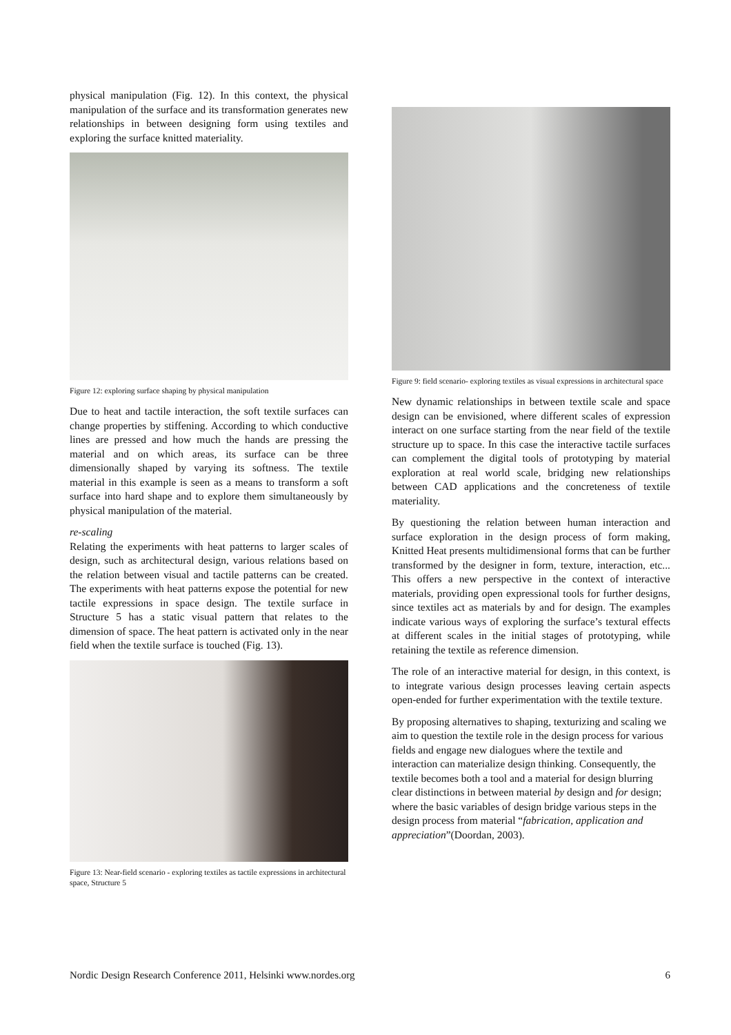physical manipulation (Fig. 12). In this context, the physical manipulation of the surface and its transformation generates new relationships in between designing form using textiles and exploring the surface knitted materiality.
Figure 12: exploring surface shaping by physical manipulation
Due to heat and tactile interaction, the soft textile surfaces can change properties by stiffening. According to which conductive lines are pressed and how much the hands are pressing the material and on which areas, its surface can be three dimensionally shaped by varying its softness. The textile material in this example is seen as a means to transform a soft surface into hard shape and to explore them simultaneously by physical manipulation of the material.
re-scaling
Relating the experiments with heat patterns to larger scales of design, such as architectural design, various relations based on the relation between visual and tactile patterns can be created. The experiments with heat patterns expose the potential for new tactile expressions in space design. The textile surface in Structure 5 has a static visual pattern that relates to the dimension of space. The heat pattern is activated only in the near field when the textile surface is touched (Fig. 13).
Figure 13: Near-field scenario - exploring textiles as tactile expressions in architectural space, Structure 5
Figure 9: field scenario- exploring textiles as visual expressions in architectural space
New dynamic relationships in between textile scale and space design can be envisioned, where different scales of expression interact on one surface starting from the near field of the textile structure up to space. In this case the interactive tactile surfaces can complement the digital tools of prototyping by material exploration at real world scale, bridging new relationships between CAD applications and the concreteness of textile materiality.
By questioning the relation between human interaction and surface exploration in the design process of form making, Knitted Heat presents multidimensional forms that can be further transformed by the designer in form, texture, interaction, etc... This offers a new perspective in the context of interactive materials, providing open expressional tools for further designs, since textiles act as materials by and for design. The examples indicate various ways of exploring the surface’s textural effects at different scales in the initial stages of prototyping, while retaining the textile as reference dimension.
The role of an interactive material for design, in this context, is to integrate various design processes leaving certain aspects open-ended for further experimentation with the textile texture.
By proposing alternatives to shaping, texturizing and scaling we aim to question the textile role in the design process for various fields and engage new dialogues where the textile and interaction can materialize design thinking. Consequently, the textile becomes both a tool and a material for design blurring clear distinctions in between material by design and for design; where the basic variables of design bridge various steps in the design process from material “fabrication, application and appreciation”(Doordan, 2003).
Nordic Design Research Conference 2011, Helsinki www.nordes.org 6